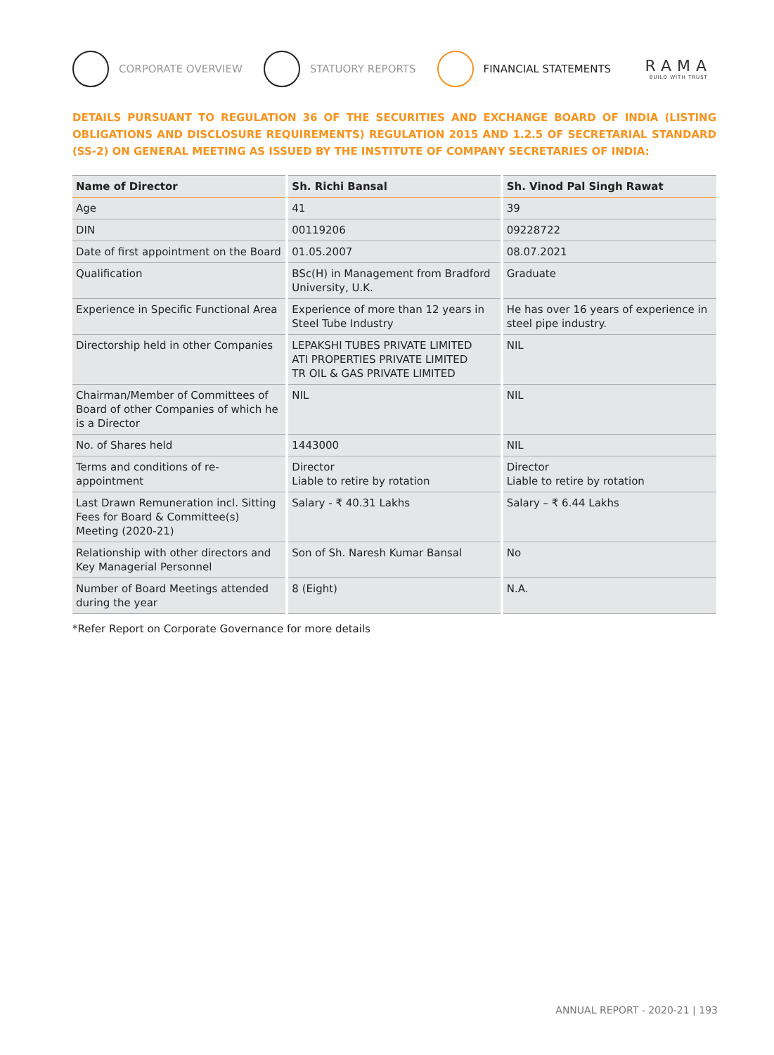CORPORATE OVERVIEW STATUORY REPORTS FINANCIAL STATEMENTS
RAMA
BUILD WITH TRUST
DETAILS PURSUANT TO REGULATION 36 OF THE SECURITIES AND EXCHANGE BOARD OF INDIA (LISTING OBLIGATIONS AND DISCLOSURE REQUIREMENTS) REGULATION 2015 AND 1.2.5 OF SECRETARIAL STANDARD (SS-2) ON GENERAL MEETING AS ISSUED BY THE INSTITUTE OF COMPANY SECRETARIES OF INDIA:
| Name of Director | Sh. Richi Bansal | Sh. Vinod Pal Singh Rawat |
| --- | --- | --- |
| Age | 41 | 39 |
| DIN | 00119206 | 09228722 |
| Date of first appointment on the Board | 01.05.2007 | 08.07.2021 |
| Qualification | BSc(H) in Management from Bradford University, U.K. | Graduate |
| Experience in Specific Functional Area | Experience of more than 12 years in Steel Tube Industry | He has over 16 years of experience in steel pipe industry. |
| Directorship held in other Companies | LEPAKSHI TUBES PRIVATE LIMITED ATI PROPERTIES PRIVATE LIMITED TR OIL & GAS PRIVATE LIMITED | NIL |
| Chairman/Member of Committees of Board of other Companies of which he is a Director | NIL | NIL |
| No. of Shares held | 1443000 | NIL |
| Terms and conditions of re-appointment | Director Liable to retire by rotation | Director Liable to retire by rotation |
| Last Drawn Remuneration incl. Sitting Fees for Board & Committee(s) Meeting (2020-21) | Salary - ₹ 40.31 Lakhs | Salary – ₹ 6.44 Lakhs |
| Relationship with other directors and Key Managerial Personnel | Son of Sh. Naresh Kumar Bansal | No |
| Number of Board Meetings attended during the year | 8 (Eight) | N.A. |
*Refer Report on Corporate Governance for more details
ANNUAL REPORT - 2020-21 | 193